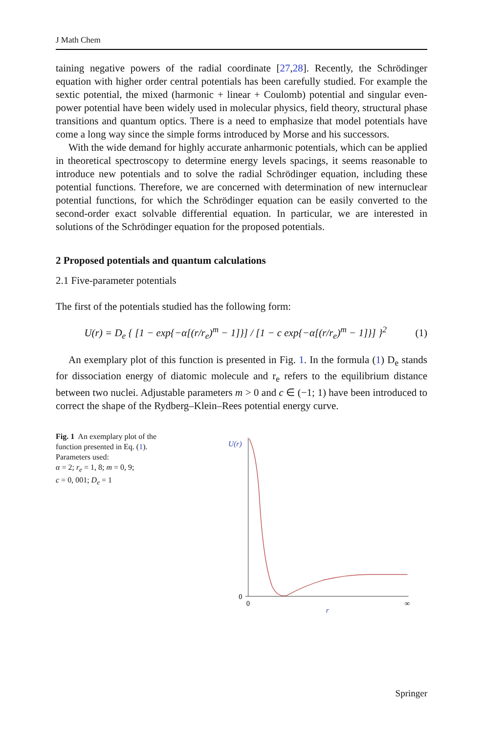J Math Chem
taining negative powers of the radial coordinate [27,28]. Recently, the Schrödinger equation with higher order central potentials has been carefully studied. For example the sextic potential, the mixed (harmonic + linear + Coulomb) potential and singular even-power potential have been widely used in molecular physics, field theory, structural phase transitions and quantum optics. There is a need to emphasize that model potentials have come a long way since the simple forms introduced by Morse and his successors.
With the wide demand for highly accurate anharmonic potentials, which can be applied in theoretical spectroscopy to determine energy levels spacings, it seems reasonable to introduce new potentials and to solve the radial Schrödinger equation, including these potential functions. Therefore, we are concerned with determination of new internuclear potential functions, for which the Schrödinger equation can be easily converted to the second-order exact solvable differential equation. In particular, we are interested in solutions of the Schrödinger equation for the proposed potentials.
2 Proposed potentials and quantum calculations
2.1 Five-parameter potentials
The first of the potentials studied has the following form:
U(r) = D<sub>e</sub> { [1 − exp{−α[(r/r<sub>e</sub>)<sup>m</sup> − 1]}] / [1 − c exp{−α[(r/r<sub>e</sub>)<sup>m</sup> − 1]}] }<sup>2</sup>
(1)
An exemplary plot of this function is presented in Fig. 1. In the formula (1) D<sub>e</sub> stands for dissociation energy of diatomic molecule and r<sub>e</sub> refers to the equilibrium distance between two nuclei. Adjustable parameters m > 0 and c ∈ (−1; 1) have been introduced to correct the shape of the Rydberg–Klein–Rees potential energy curve.
Fig. 1 An exemplary plot of the function presented in Eq. (1). Parameters used:
α = 2; r<sub>e</sub> = 1, 8; m = 0, 9;
c = 0, 001; D<sub>e</sub> = 1
U(r)
0
0
∞
r
Springer